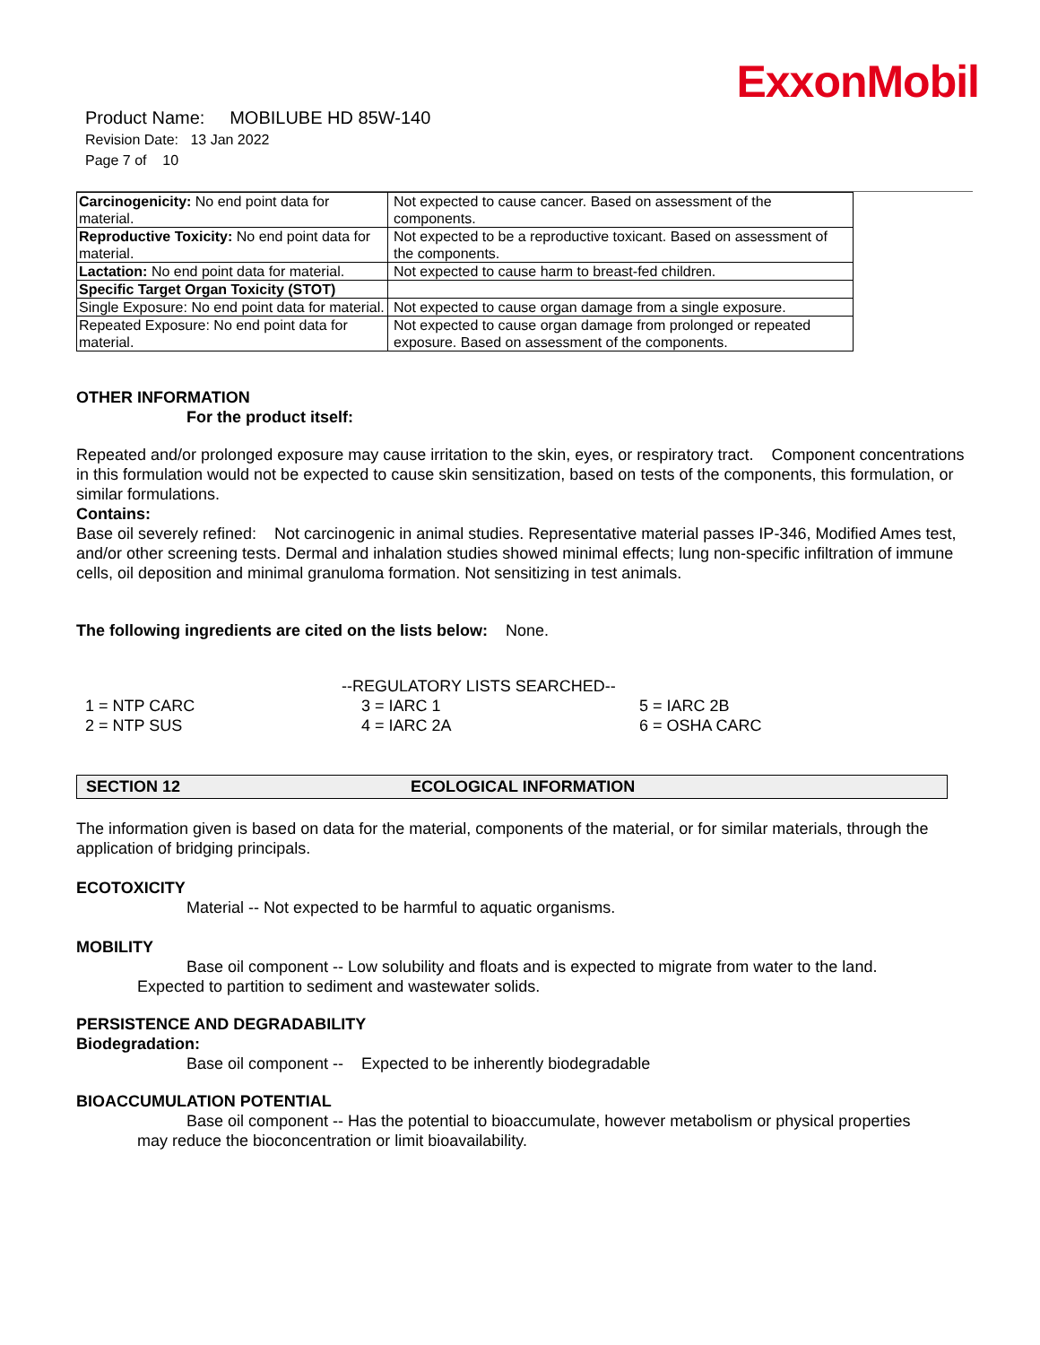ExxonMobil
Product Name: MOBILUBE HD 85W-140
Revision Date: 13 Jan 2022
Page 7 of 10
| Carcinogenicity: No end point data for material. | Not expected to cause cancer. Based on assessment of the components. |
| Reproductive Toxicity: No end point data for material. | Not expected to be a reproductive toxicant. Based on assessment of the components. |
| Lactation: No end point data for material. | Not expected to cause harm to breast-fed children. |
| Specific Target Organ Toxicity (STOT) | |
| Single Exposure: No end point data for material. | Not expected to cause organ damage from a single exposure. |
| Repeated Exposure: No end point data for material. | Not expected to cause organ damage from prolonged or repeated exposure. Based on assessment of the components. |
OTHER INFORMATION
For the product itself:
Repeated and/or prolonged exposure may cause irritation to the skin, eyes, or respiratory tract. Component concentrations in this formulation would not be expected to cause skin sensitization, based on tests of the components, this formulation, or similar formulations.
Contains:
Base oil severely refined: Not carcinogenic in animal studies. Representative material passes IP-346, Modified Ames test, and/or other screening tests. Dermal and inhalation studies showed minimal effects; lung non-specific infiltration of immune cells, oil deposition and minimal granuloma formation. Not sensitizing in test animals.
The following ingredients are cited on the lists below: None.
--REGULATORY LISTS SEARCHED--
| 1 = NTP CARC | 3 = IARC 1 | 5 = IARC 2B |
| 2 = NTP SUS | 4 = IARC 2A | 6 = OSHA CARC |
SECTION 12 ECOLOGICAL INFORMATION
The information given is based on data for the material, components of the material, or for similar materials, through the application of bridging principals.
ECOTOXICITY
Material -- Not expected to be harmful to aquatic organisms.
MOBILITY
Base oil component -- Low solubility and floats and is expected to migrate from water to the land.
Expected to partition to sediment and wastewater solids.
PERSISTENCE AND DEGRADABILITY
Biodegradation:
Base oil component -- Expected to be inherently biodegradable
BIOACCUMULATION POTENTIAL
Base oil component -- Has the potential to bioaccumulate, however metabolism or physical properties
may reduce the bioconcentration or limit bioavailability.